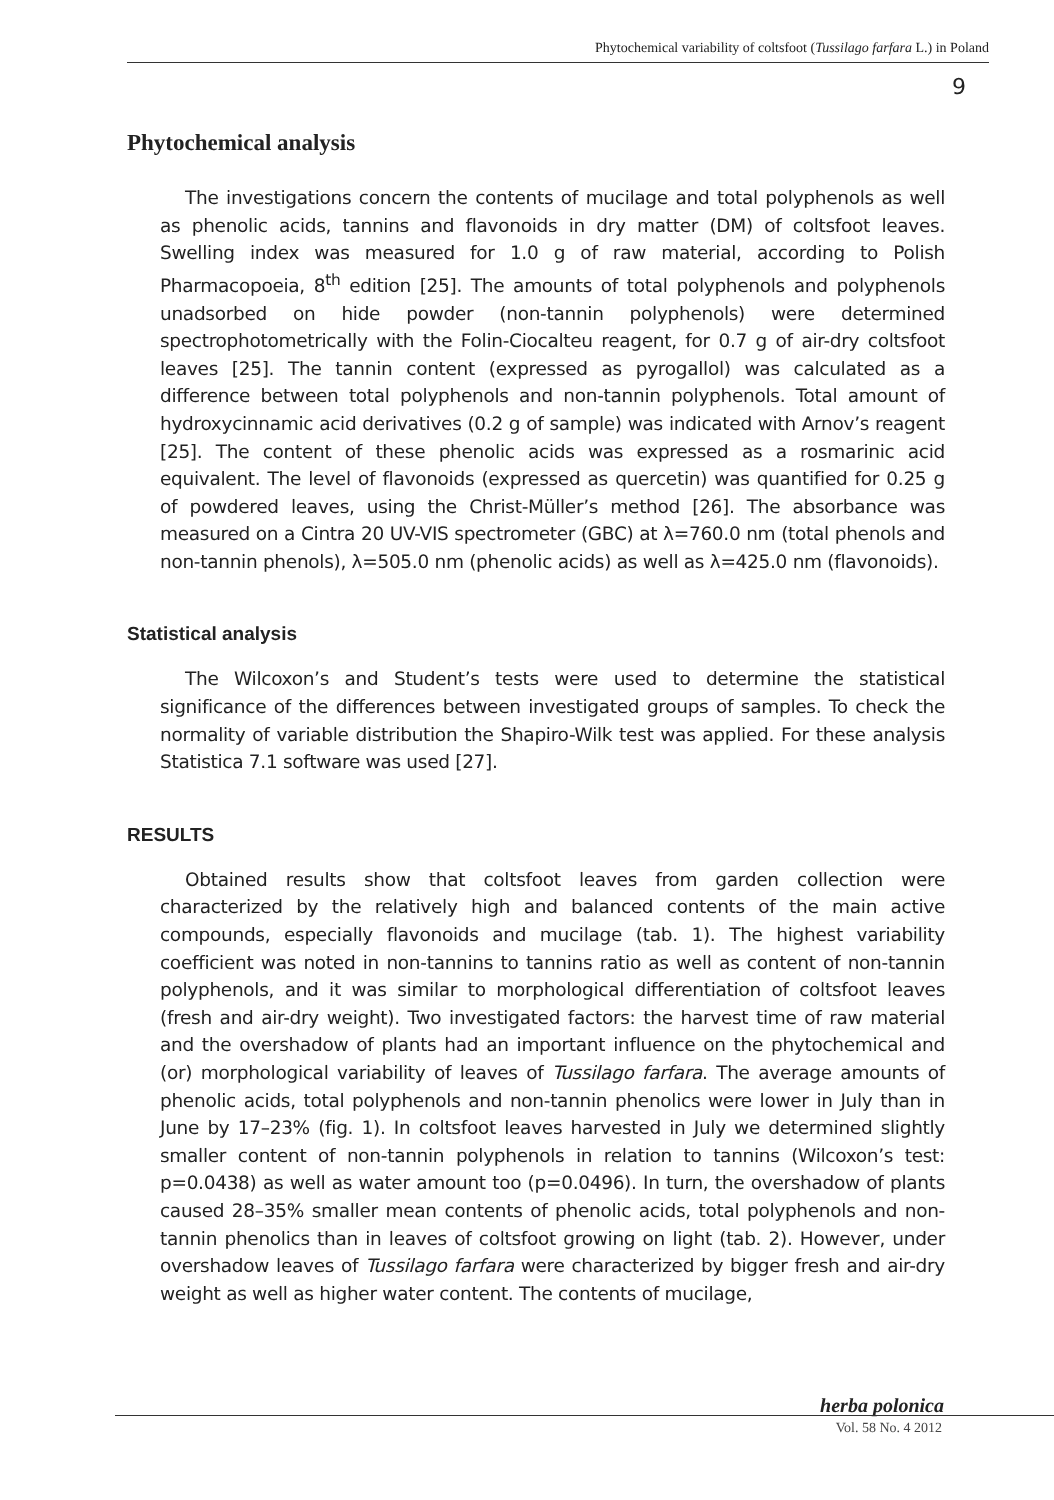Phytochemical variability of coltsfoot (Tussilago farfara L.) in Poland
9
Phytochemical analysis
The investigations concern the contents of mucilage and total polyphenols as well as phenolic acids, tannins and flavonoids in dry matter (DM) of coltsfoot leaves. Swelling index was measured for 1.0 g of raw material, according to Polish Pharmacopoeia, 8<sup>th</sup> edition [25]. The amounts of total polyphenols and polyphenols unadsorbed on hide powder (non-tannin polyphenols) were determined spectrophotometrically with the Folin-Ciocalteu reagent, for 0.7 g of air-dry coltsfoot leaves [25]. The tannin content (expressed as pyrogallol) was calculated as a difference between total polyphenols and non-tannin polyphenols. Total amount of hydroxycinnamic acid derivatives (0.2 g of sample) was indicated with Arnov’s reagent [25]. The content of these phenolic acids was expressed as a rosmarinic acid equivalent. The level of flavonoids (expressed as quercetin) was quantified for 0.25 g of powdered leaves, using the Christ-Müller’s method [26]. The absorbance was measured on a Cintra 20 UV-VIS spectrometer (GBC) at λ=760.0 nm (total phenols and non-tannin phenols), λ=505.0 nm (phenolic acids) as well as λ=425.0 nm (flavonoids).
Statistical analysis
The Wilcoxon’s and Student’s tests were used to determine the statistical significance of the differences between investigated groups of samples. To check the normality of variable distribution the Shapiro-Wilk test was applied. For these analysis Statistica 7.1 software was used [27].
RESULTS
Obtained results show that coltsfoot leaves from garden collection were characterized by the relatively high and balanced contents of the main active compounds, especially flavonoids and mucilage (tab. 1). The highest variability coefficient was noted in non-tannins to tannins ratio as well as content of non-tannin polyphenols, and it was similar to morphological differentiation of coltsfoot leaves (fresh and air-dry weight). Two investigated factors: the harvest time of raw material and the overshadow of plants had an important influence on the phytochemical and (or) morphological variability of leaves of Tussilago farfara. The average amounts of phenolic acids, total polyphenols and non-tannin phenolics were lower in July than in June by 17–23% (fig. 1). In coltsfoot leaves harvested in July we determined slightly smaller content of non-tannin polyphenols in relation to tannins (Wilcoxon’s test: p=0.0438) as well as water amount too (p=0.0496). In turn, the overshadow of plants caused 28–35% smaller mean contents of phenolic acids, total polyphenols and non-tannin phenolics than in leaves of coltsfoot growing on light (tab. 2). However, under overshadow leaves of Tussilago farfara were characterized by bigger fresh and air-dry weight as well as higher water content. The contents of mucilage,
herba polonica
Vol. 58 No. 4 2012